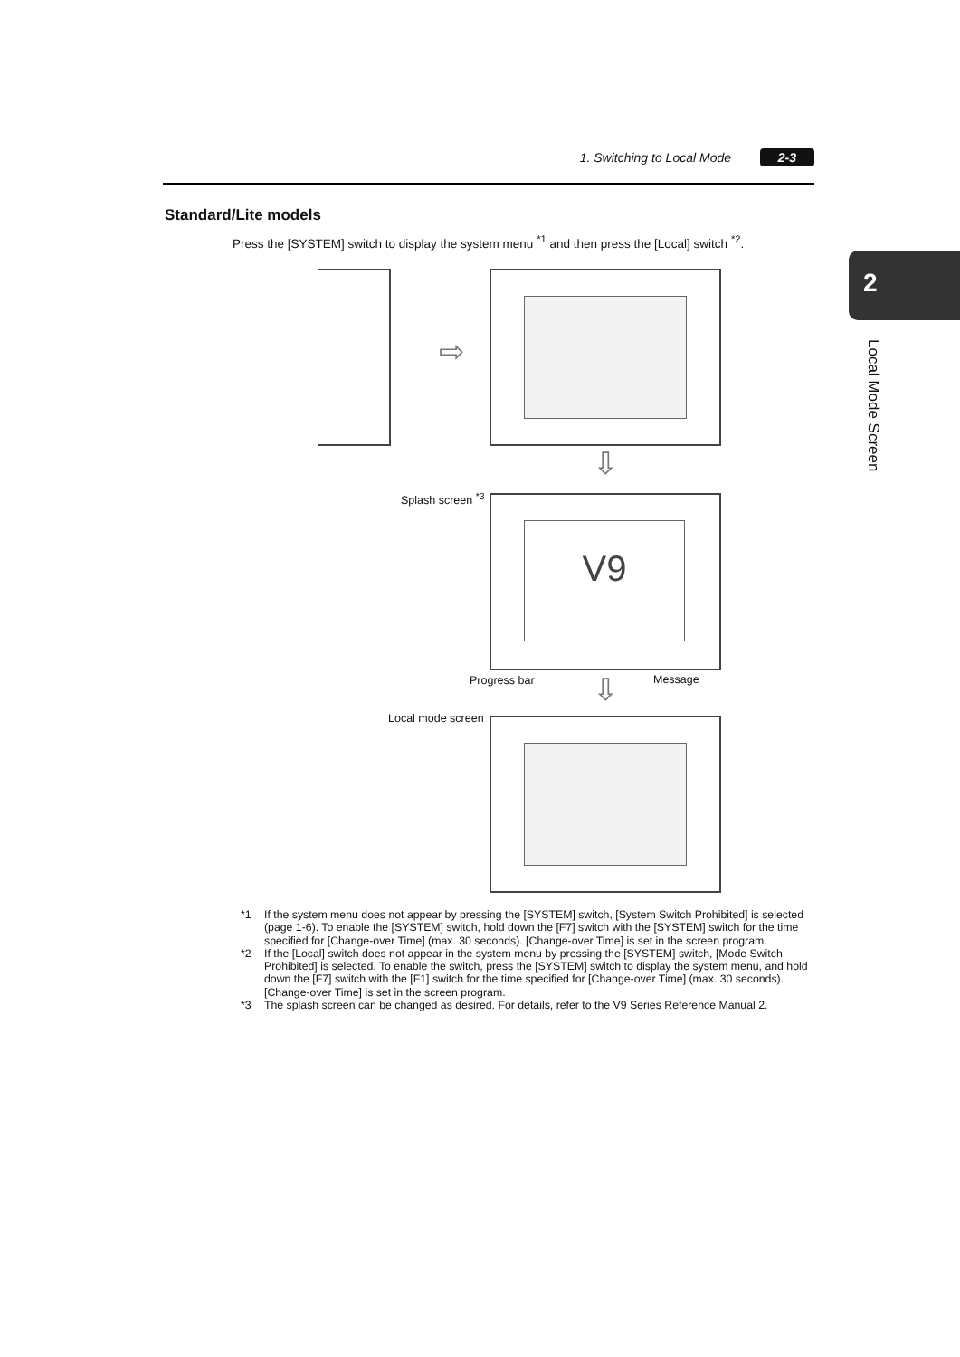1. Switching to Local Mode 2-3
2
Local Mode Screen
Standard/Lite models
Press the [SYSTEM] switch to display the system menu <sup>*1</sup> and then press the [Local] switch <sup>*2</sup>.
⇨
⇩
Splash screen <sup>*3</sup> V9
Progress bar Message
⇩
Local mode screen
*1 If the system menu does not appear by pressing the [SYSTEM] switch, [System Switch Prohibited] is selected (page 1-6). To enable the [SYSTEM] switch, hold down the [F7] switch with the [SYSTEM] switch for the time specified for [Change-over Time] (max. 30 seconds). [Change-over Time] is set in the screen program.
*2 If the [Local] switch does not appear in the system menu by pressing the [SYSTEM] switch, [Mode Switch Prohibited] is selected. To enable the switch, press the [SYSTEM] switch to display the system menu, and hold down the [F7] switch with the [F1] switch for the time specified for [Change-over Time] (max. 30 seconds). [Change-over Time] is set in the screen program.
*3 The splash screen can be changed as desired. For details, refer to the V9 Series Reference Manual 2.